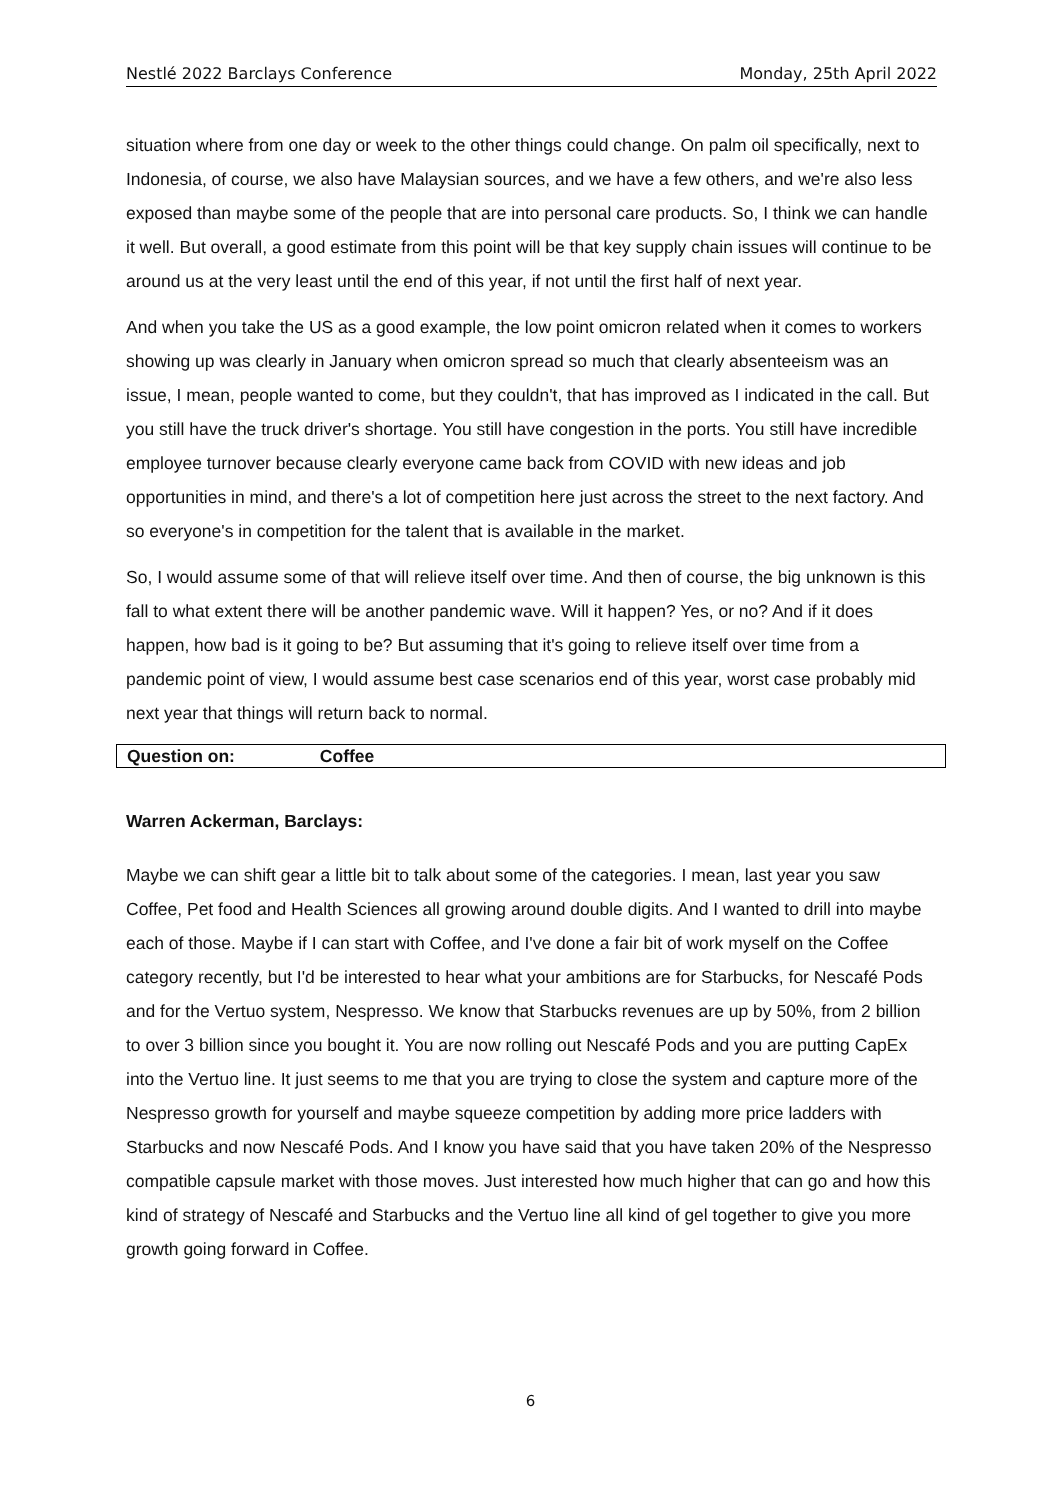Nestlé 2022 Barclays Conference Monday, 25th April 2022
situation where from one day or week to the other things could change. On palm oil specifically, next to Indonesia, of course, we also have Malaysian sources, and we have a few others, and we're also less exposed than maybe some of the people that are into personal care products. So, I think we can handle it well. But overall, a good estimate from this point will be that key supply chain issues will continue to be around us at the very least until the end of this year, if not until the first half of next year.
And when you take the US as a good example, the low point omicron related when it comes to workers showing up was clearly in January when omicron spread so much that clearly absenteeism was an issue, I mean, people wanted to come, but they couldn't, that has improved as I indicated in the call. But you still have the truck driver's shortage. You still have congestion in the ports. You still have incredible employee turnover because clearly everyone came back from COVID with new ideas and job opportunities in mind, and there's a lot of competition here just across the street to the next factory. And so everyone's in competition for the talent that is available in the market.
So, I would assume some of that will relieve itself over time. And then of course, the big unknown is this fall to what extent there will be another pandemic wave. Will it happen? Yes, or no? And if it does happen, how bad is it going to be? But assuming that it's going to relieve itself over time from a pandemic point of view, I would assume best case scenarios end of this year, worst case probably mid next year that things will return back to normal.
Question on: Coffee
Warren Ackerman, Barclays:
Maybe we can shift gear a little bit to talk about some of the categories. I mean, last year you saw Coffee, Pet food and Health Sciences all growing around double digits. And I wanted to drill into maybe each of those. Maybe if I can start with Coffee, and I've done a fair bit of work myself on the Coffee category recently, but I'd be interested to hear what your ambitions are for Starbucks, for Nescafé Pods and for the Vertuo system, Nespresso. We know that Starbucks revenues are up by 50%, from 2 billion to over 3 billion since you bought it. You are now rolling out Nescafé Pods and you are putting CapEx into the Vertuo line. It just seems to me that you are trying to close the system and capture more of the Nespresso growth for yourself and maybe squeeze competition by adding more price ladders with Starbucks and now Nescafé Pods. And I know you have said that you have taken 20% of the Nespresso compatible capsule market with those moves. Just interested how much higher that can go and how this kind of strategy of Nescafé and Starbucks and the Vertuo line all kind of gel together to give you more growth going forward in Coffee.
6